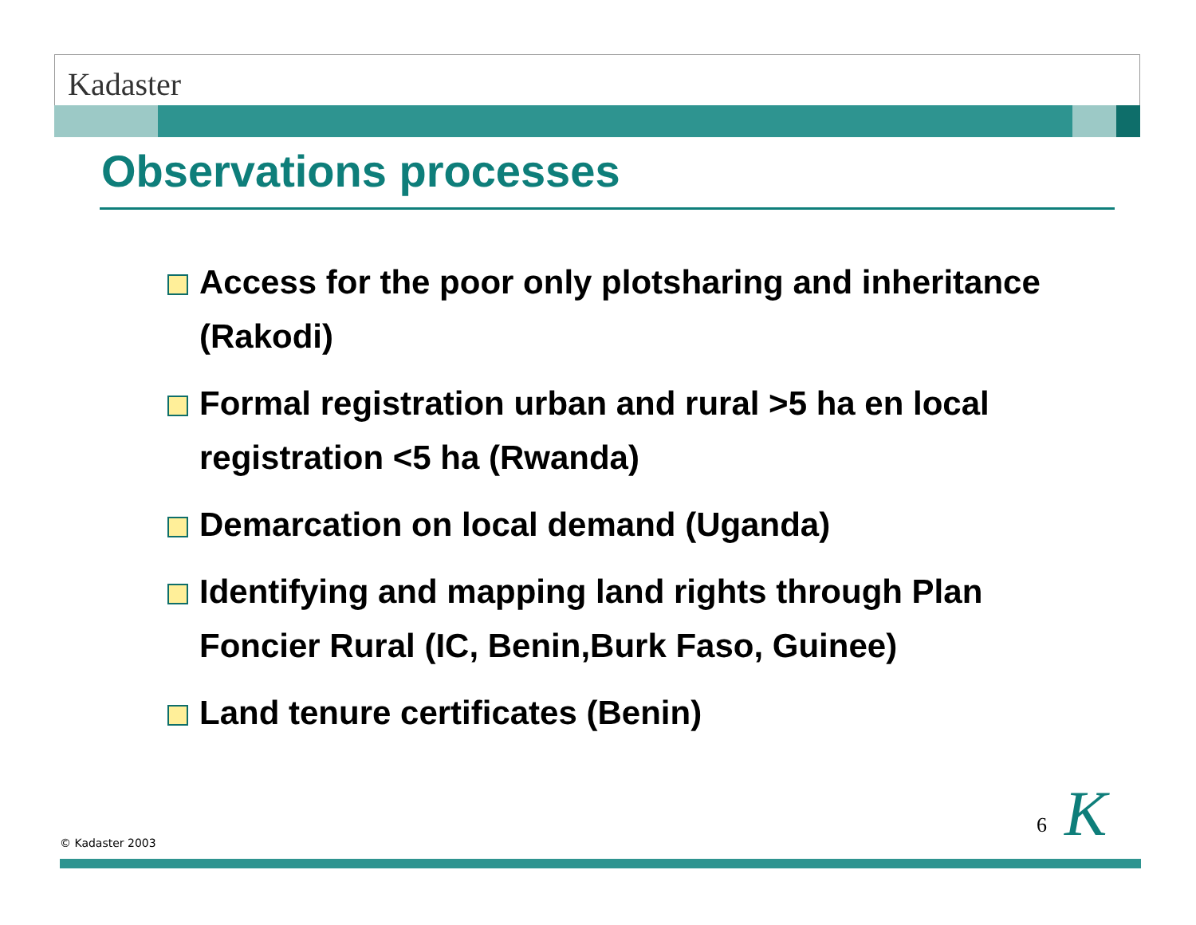Kadaster
Observations processes
Access for the poor only plotsharing and inheritance (Rakodi)
Formal registration urban and rural >5 ha en local registration <5 ha (Rwanda)
Demarcation on local demand (Uganda)
Identifying and mapping land rights through Plan Foncier Rural (IC, Benin,Burk Faso, Guinee)
Land tenure certificates (Benin)
6 K
© Kadaster 2003